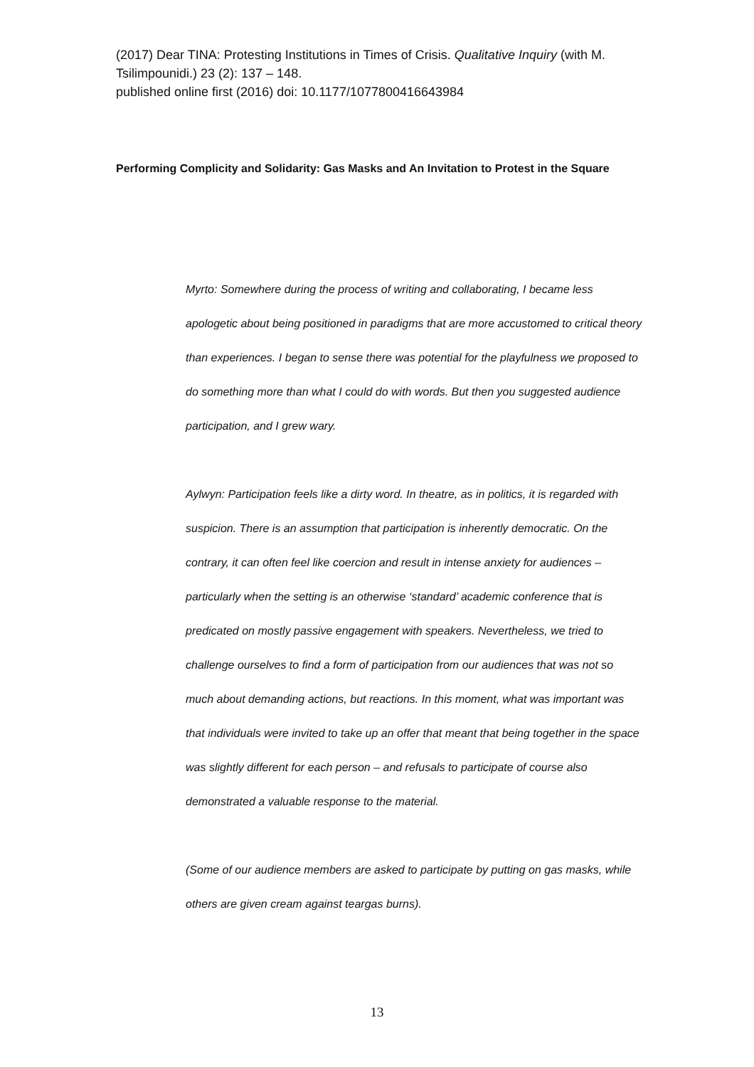(2017) Dear TINA: Protesting Institutions in Times of Crisis. Qualitative Inquiry (with M. Tsilimpounidi.) 23 (2): 137 – 148.
published online first (2016) doi: 10.1177/1077800416643984
Performing Complicity and Solidarity: Gas Masks and An Invitation to Protest in the Square
Myrto: Somewhere during the process of writing and collaborating, I became less apologetic about being positioned in paradigms that are more accustomed to critical theory than experiences. I began to sense there was potential for the playfulness we proposed to do something more than what I could do with words. But then you suggested audience participation, and I grew wary.
Aylwyn: Participation feels like a dirty word. In theatre, as in politics, it is regarded with suspicion. There is an assumption that participation is inherently democratic. On the contrary, it can often feel like coercion and result in intense anxiety for audiences – particularly when the setting is an otherwise ‘standard’ academic conference that is predicated on mostly passive engagement with speakers. Nevertheless, we tried to challenge ourselves to find a form of participation from our audiences that was not so much about demanding actions, but reactions. In this moment, what was important was that individuals were invited to take up an offer that meant that being together in the space was slightly different for each person – and refusals to participate of course also demonstrated a valuable response to the material.
(Some of our audience members are asked to participate by putting on gas masks, while others are given cream against teargas burns).
13